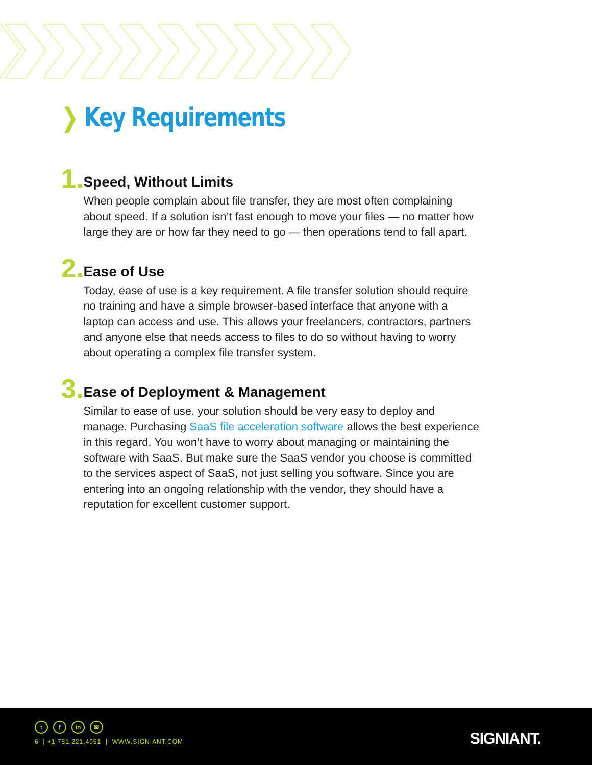❯ Key Requirements
1.
Speed, Without Limits
When people complain about file transfer, they are most often complaining about speed. If a solution isn’t fast enough to move your files — no matter how large they are or how far they need to go — then operations tend to fall apart.
2.
Ease of Use
Today, ease of use is a key requirement. A file transfer solution should require no training and have a simple browser-based interface that anyone with a laptop can access and use. This allows your freelancers, contractors, partners and anyone else that needs access to files to do so without having to worry about operating a complex file transfer system.
3.
Ease of Deployment & Management
Similar to ease of use, your solution should be very easy to deploy and manage. Purchasing SaaS file acceleration software allows the best experience in this regard. You won’t have to worry about managing or maintaining the software with SaaS. But make sure the SaaS vendor you choose is committed to the services aspect of SaaS, not just selling you software. Since you are entering into an ongoing relationship with the vendor, they should have a reputation for excellent customer support.
tf in ✉
6 | +1 781.221.4051 | WWW.SIGNIANT.COM
SIGNIANT.